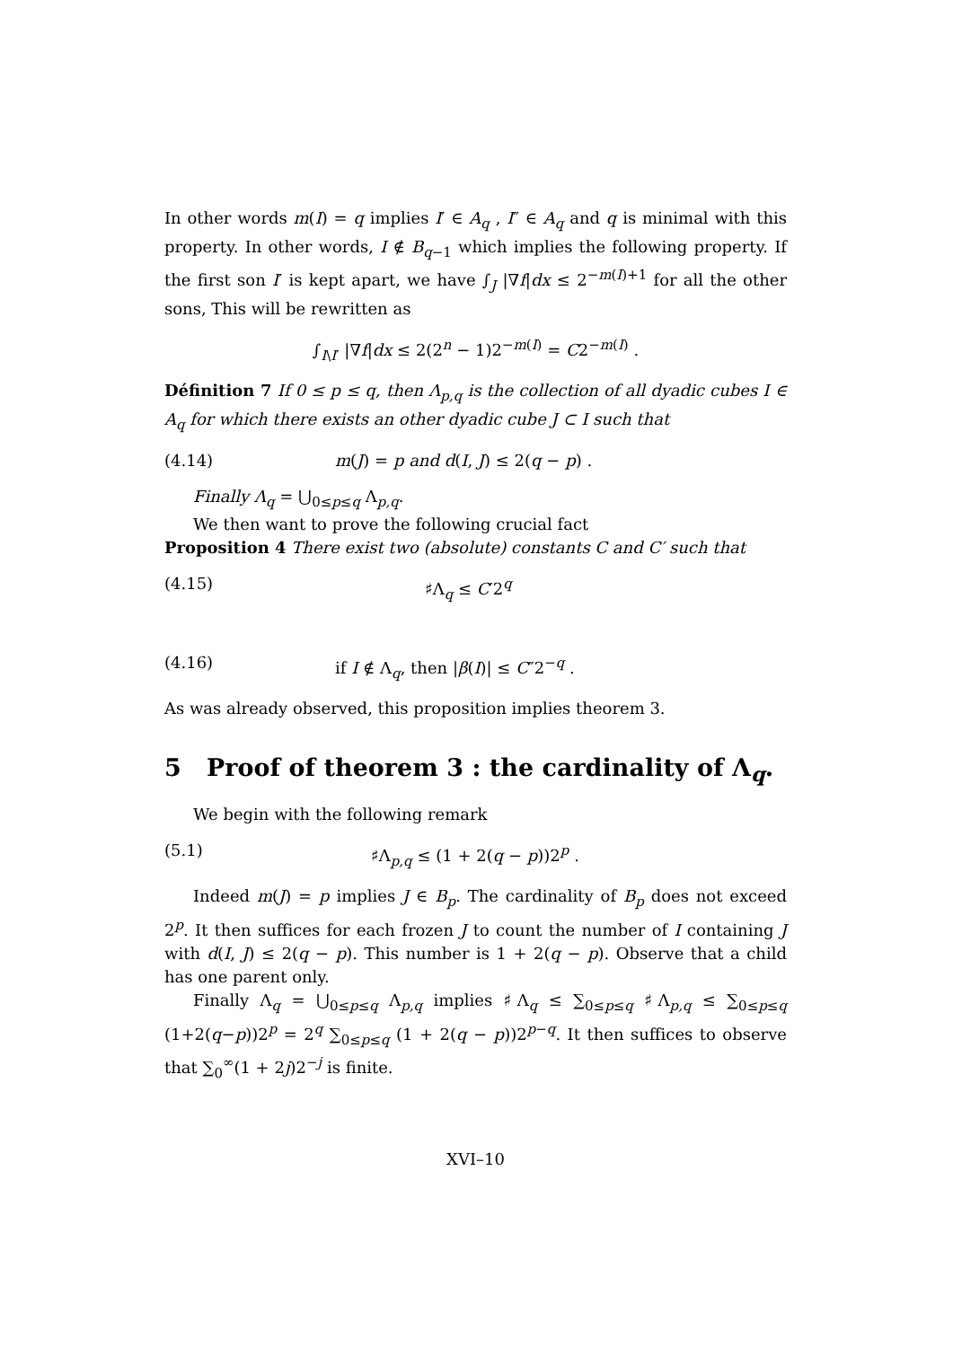In other words m(I) = q implies I′ ∈ A<sub>q</sub> , I″ ∈ A<sub>q</sub> and q is minimal with this property. In other words, I ∉ B<sub>q−1</sub> which implies the following property. If the first son I′ is kept apart, we have ∫<sub>J</sub> |∇f|dx ≤ 2<sup>−m(I)+1</sup> for all the other sons, This will be rewritten as
∫<sub>I\I′</sub> |∇f|dx ≤ 2(2<sup>n</sup> − 1)2<sup>−m(I)</sup> = C2<sup>−m(I)</sup> .
Définition 7 If 0 ≤ p ≤ q, then Λ<sub>p,q</sub> is the collection of all dyadic cubes I ∈ A<sub>q</sub> for which there exists an other dyadic cube J ⊂ I such that
(4.14) m(J) = p and d(I, J) ≤ 2(q − p) .
Finally Λ<sub>q</sub> = ⋃<sub>0≤p≤q</sub> Λ<sub>p,q</sub>.
We then want to prove the following crucial fact
Proposition 4 There exist two (absolute) constants C and C′ such that
(4.15) ♯Λ<sub>q</sub> ≤ C′2<sup>q</sup>
(4.16) if I ∉ Λ<sub>q</sub>, then |β(I)| ≤ C″2<sup>−q</sup> .
As was already observed, this proposition implies theorem 3.
5 Proof of theorem 3 : the cardinality of Λ<sub>q</sub>.
We begin with the following remark
(5.1) ♯Λ<sub>p,q</sub> ≤ (1 + 2(q − p))2<sup>p</sup> .
Indeed m(J) = p implies J ∈ B<sub>p</sub>. The cardinality of B<sub>p</sub> does not exceed 2<sup>p</sup>. It then suffices for each frozen J to count the number of I containing J with d(I, J) ≤ 2(q − p). This number is 1 + 2(q − p). Observe that a child has one parent only.
Finally Λ<sub>q</sub> = ⋃<sub>0≤p≤q</sub> Λ<sub>p,q</sub> implies ♯Λ<sub>q</sub> ≤ ∑<sub>0≤p≤q</sub> ♯Λ<sub>p,q</sub> ≤ ∑<sub>0≤p≤q</sub> (1+2(q−p))2<sup>p</sup> = 2<sup>q</sup> ∑<sub>0≤p≤q</sub> (1 + 2(q − p))2<sup>p−q</sup>. It then suffices to observe that ∑<sub>0</sub><sup>∞</sup>(1 + 2j)2<sup>−j</sup> is finite.
XVI–10